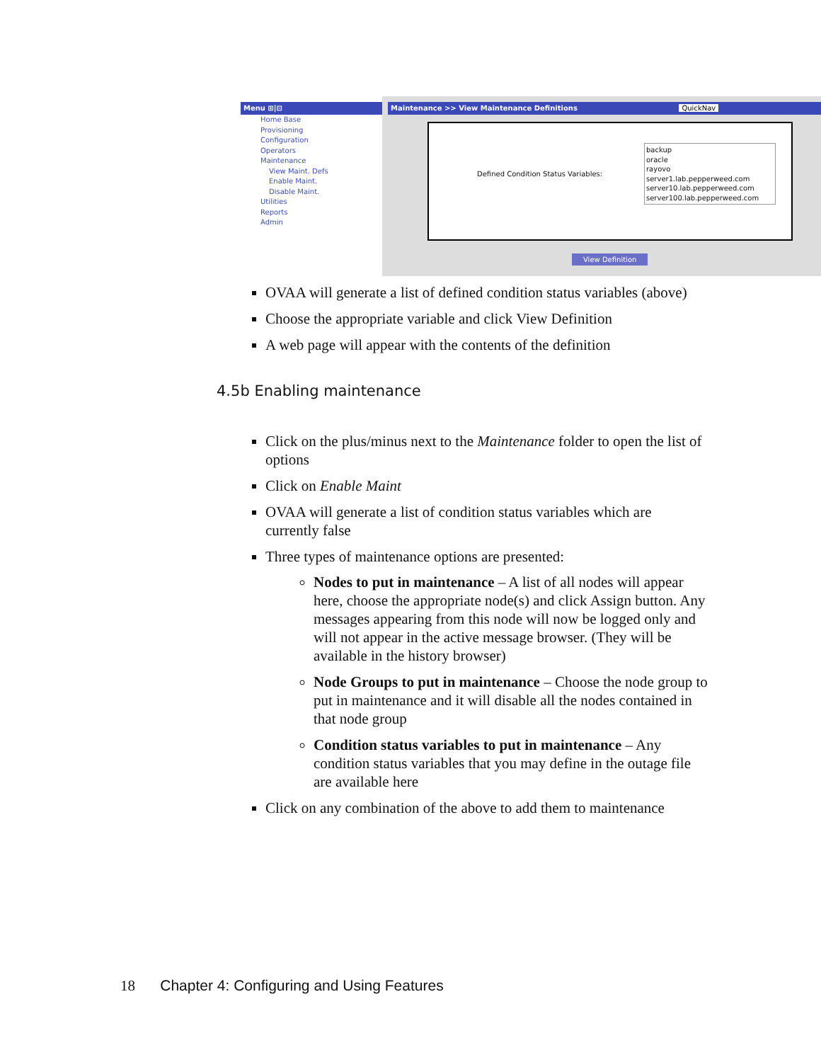Menu ⊞|⊟
Home Base
Provisioning
Configuration
Operators
Maintenance
View Maint. Defs
Enable Maint.
Disable Maint.
Utilities
Reports
Admin
Maintenance >> View Maintenance Definitions QuickNav
Defined Condition Status Variables:
backup
oracle
rayovo
server1.lab.pepperweed.com
server10.lab.pepperweed.com
server100.lab.pepperweed.com
View Definition
OVAA will generate a list of defined condition status variables (above)
Choose the appropriate variable and click View Definition
A web page will appear with the contents of the definition
4.5b Enabling maintenance
Click on the plus/minus next to the Maintenance folder to open the list of options
Click on Enable Maint
OVAA will generate a list of condition status variables which are currently false
Three types of maintenance options are presented:
Nodes to put in maintenance – A list of all nodes will appear here, choose the appropriate node(s) and click Assign button. Any messages appearing from this node will now be logged only and will not appear in the active message browser. (They will be available in the history browser)
Node Groups to put in maintenance – Choose the node group to put in maintenance and it will disable all the nodes contained in that node group
Condition status variables to put in maintenance – Any condition status variables that you may define in the outage file are available here
Click on any combination of the above to add them to maintenance
18 Chapter 4: Configuring and Using Features